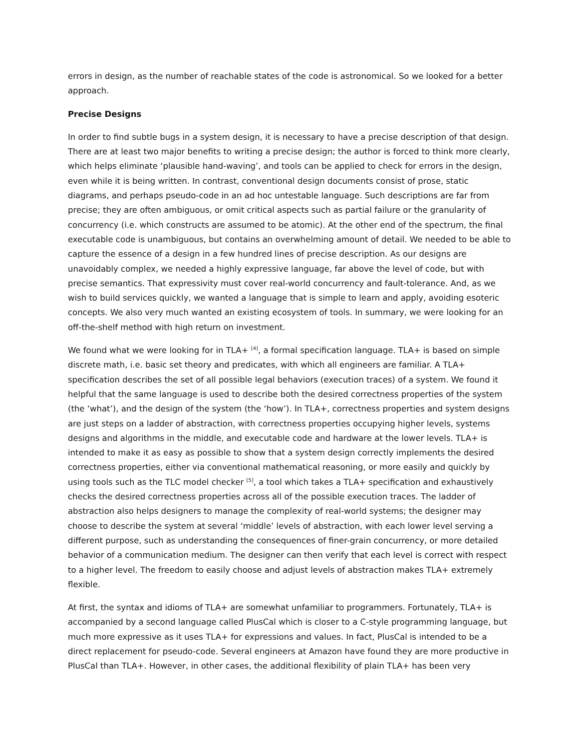errors in design, as the number of reachable states of the code is astronomical. So we looked for a better approach.
Precise Designs
In order to find subtle bugs in a system design, it is necessary to have a precise description of that design. There are at least two major benefits to writing a precise design; the author is forced to think more clearly, which helps eliminate ‘plausible hand-waving’, and tools can be applied to check for errors in the design, even while it is being written. In contrast, conventional design documents consist of prose, static diagrams, and perhaps pseudo-code in an ad hoc untestable language. Such descriptions are far from precise; they are often ambiguous, or omit critical aspects such as partial failure or the granularity of concurrency (i.e. which constructs are assumed to be atomic). At the other end of the spectrum, the final executable code is unambiguous, but contains an overwhelming amount of detail. We needed to be able to capture the essence of a design in a few hundred lines of precise description. As our designs are unavoidably complex, we needed a highly expressive language, far above the level of code, but with precise semantics. That expressivity must cover real-world concurrency and fault-tolerance. And, as we wish to build services quickly, we wanted a language that is simple to learn and apply, avoiding esoteric concepts. We also very much wanted an existing ecosystem of tools. In summary, we were looking for an off-the-shelf method with high return on investment.
We found what we were looking for in TLA+ <sup>[4]</sup>, a formal specification language. TLA+ is based on simple discrete math, i.e. basic set theory and predicates, with which all engineers are familiar. A TLA+ specification describes the set of all possible legal behaviors (execution traces) of a system. We found it helpful that the same language is used to describe both the desired correctness properties of the system (the ‘what’), and the design of the system (the ‘how’). In TLA+, correctness properties and system designs are just steps on a ladder of abstraction, with correctness properties occupying higher levels, systems designs and algorithms in the middle, and executable code and hardware at the lower levels. TLA+ is intended to make it as easy as possible to show that a system design correctly implements the desired correctness properties, either via conventional mathematical reasoning, or more easily and quickly by using tools such as the TLC model checker <sup>[5]</sup>, a tool which takes a TLA+ specification and exhaustively checks the desired correctness properties across all of the possible execution traces. The ladder of abstraction also helps designers to manage the complexity of real-world systems; the designer may choose to describe the system at several ‘middle’ levels of abstraction, with each lower level serving a different purpose, such as understanding the consequences of finer-grain concurrency, or more detailed behavior of a communication medium. The designer can then verify that each level is correct with respect to a higher level. The freedom to easily choose and adjust levels of abstraction makes TLA+ extremely flexible.
At first, the syntax and idioms of TLA+ are somewhat unfamiliar to programmers. Fortunately, TLA+ is accompanied by a second language called PlusCal which is closer to a C-style programming language, but much more expressive as it uses TLA+ for expressions and values. In fact, PlusCal is intended to be a direct replacement for pseudo-code. Several engineers at Amazon have found they are more productive in PlusCal than TLA+. However, in other cases, the additional flexibility of plain TLA+ has been very